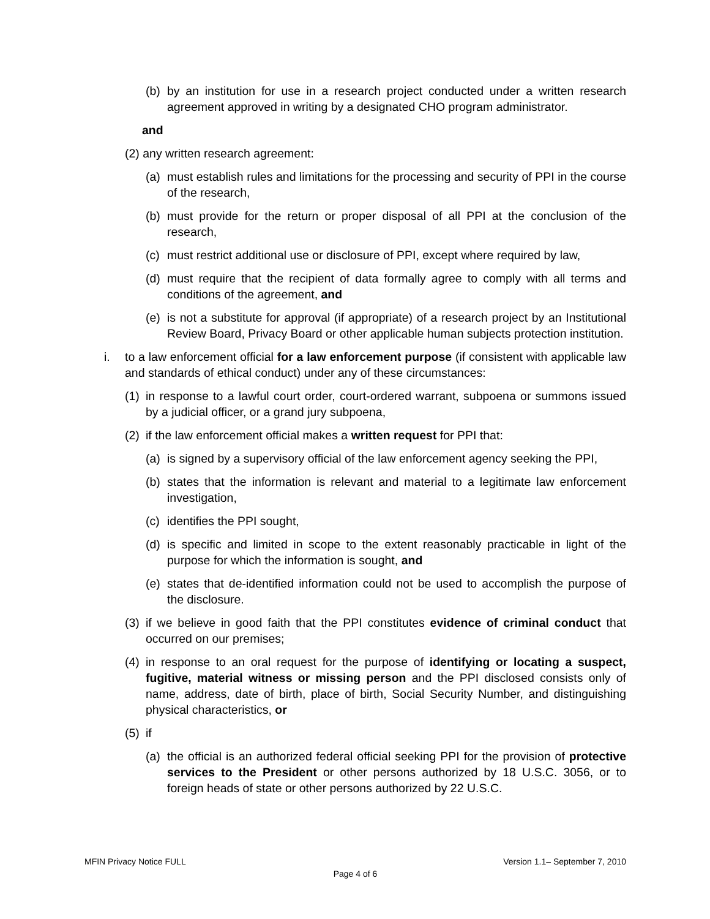(b) by an institution for use in a research project conducted under a written research agreement approved in writing by a designated CHO program administrator.
and
(2) any written research agreement:
(a) must establish rules and limitations for the processing and security of PPI in the course of the research,
(b) must provide for the return or proper disposal of all PPI at the conclusion of the research,
(c) must restrict additional use or disclosure of PPI, except where required by law,
(d) must require that the recipient of data formally agree to comply with all terms and conditions of the agreement, and
(e) is not a substitute for approval (if appropriate) of a research project by an Institutional Review Board, Privacy Board or other applicable human subjects protection institution.
i. to a law enforcement official for a law enforcement purpose (if consistent with applicable law and standards of ethical conduct) under any of these circumstances:
(1) in response to a lawful court order, court-ordered warrant, subpoena or summons issued by a judicial officer, or a grand jury subpoena,
(2) if the law enforcement official makes a written request for PPI that:
(a) is signed by a supervisory official of the law enforcement agency seeking the PPI,
(b) states that the information is relevant and material to a legitimate law enforcement investigation,
(c) identifies the PPI sought,
(d) is specific and limited in scope to the extent reasonably practicable in light of the purpose for which the information is sought, and
(e) states that de-identified information could not be used to accomplish the purpose of the disclosure.
(3) if we believe in good faith that the PPI constitutes evidence of criminal conduct that occurred on our premises;
(4) in response to an oral request for the purpose of identifying or locating a suspect, fugitive, material witness or missing person and the PPI disclosed consists only of name, address, date of birth, place of birth, Social Security Number, and distinguishing physical characteristics, or
(5) if
(a) the official is an authorized federal official seeking PPI for the provision of protective services to the President or other persons authorized by 18 U.S.C. 3056, or to foreign heads of state or other persons authorized by 22 U.S.C.
MFIN Privacy Notice FULL Version 1.1– September 7, 2010
Page 4 of 6